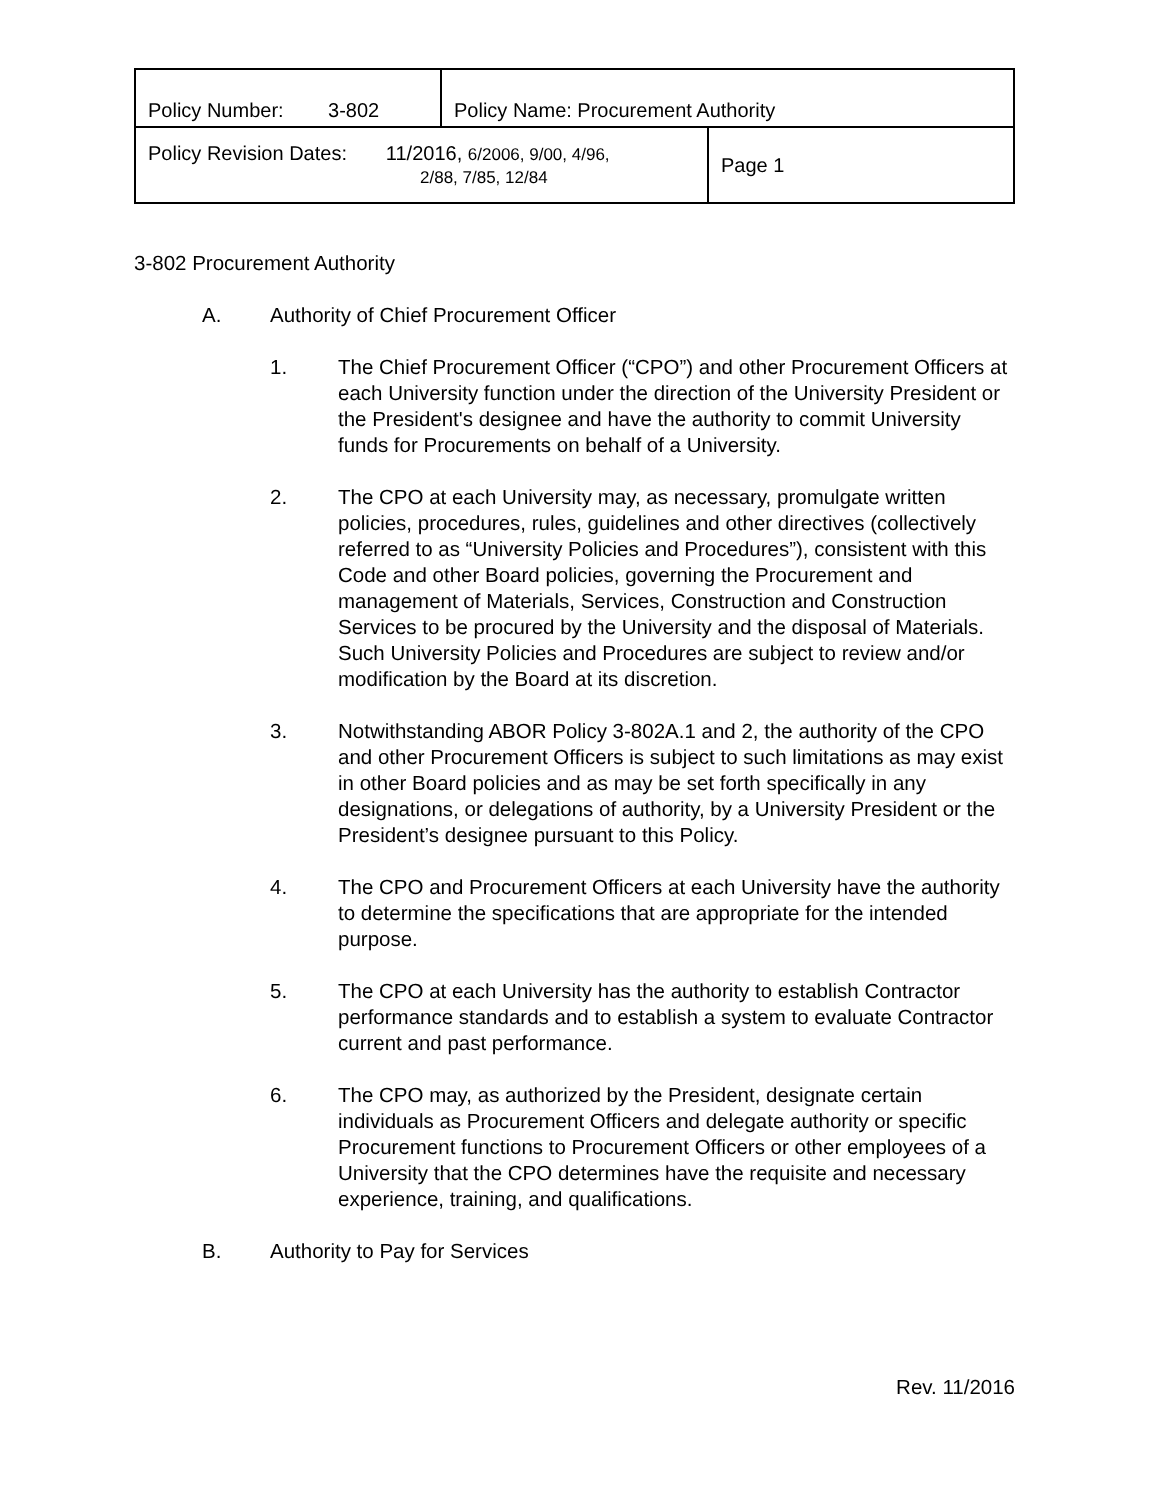| Policy Number: 3-802 | Policy Name: Procurement Authority | |
| Policy Revision Dates: 11/2016, 6/2006, 9/00, 4/96, 2/88, 7/85, 12/84 | | Page 1 |
3-802 Procurement Authority
A. Authority of Chief Procurement Officer
1. The Chief Procurement Officer (“CPO”) and other Procurement Officers at each University function under the direction of the University President or the President's designee and have the authority to commit University funds for Procurements on behalf of a University.
2. The CPO at each University may, as necessary, promulgate written policies, procedures, rules, guidelines and other directives (collectively referred to as “University Policies and Procedures”), consistent with this Code and other Board policies, governing the Procurement and management of Materials, Services, Construction and Construction Services to be procured by the University and the disposal of Materials. Such University Policies and Procedures are subject to review and/or modification by the Board at its discretion.
3. Notwithstanding ABOR Policy 3-802A.1 and 2, the authority of the CPO and other Procurement Officers is subject to such limitations as may exist in other Board policies and as may be set forth specifically in any designations, or delegations of authority, by a University President or the President’s designee pursuant to this Policy.
4. The CPO and Procurement Officers at each University have the authority to determine the specifications that are appropriate for the intended purpose.
5. The CPO at each University has the authority to establish Contractor performance standards and to establish a system to evaluate Contractor current and past performance.
6. The CPO may, as authorized by the President, designate certain individuals as Procurement Officers and delegate authority or specific Procurement functions to Procurement Officers or other employees of a University that the CPO determines have the requisite and necessary experience, training, and qualifications.
B. Authority to Pay for Services
Rev. 11/2016